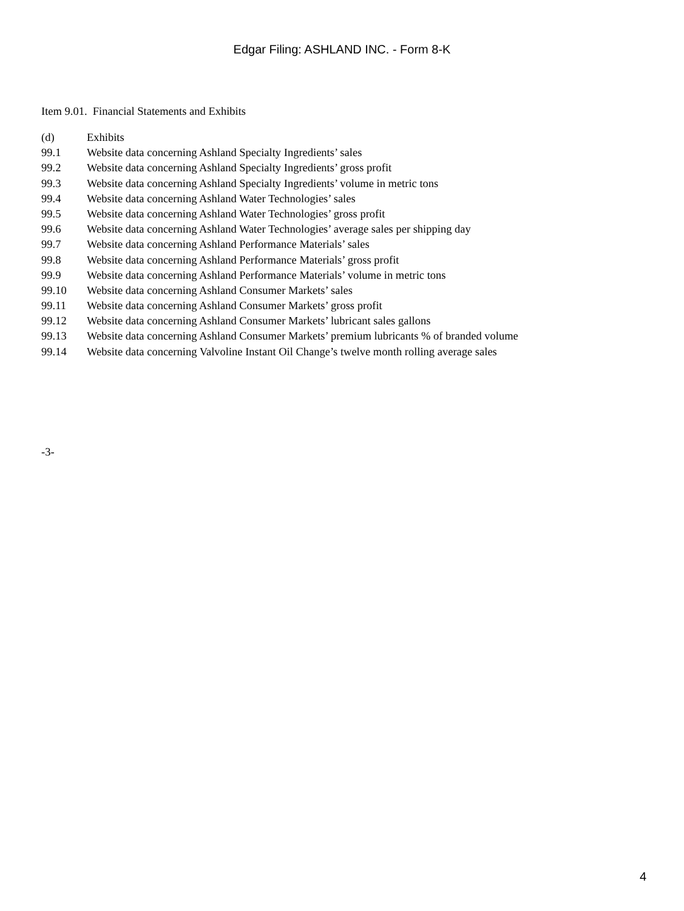Edgar Filing: ASHLAND INC. - Form 8-K
Item 9.01. Financial Statements and Exhibits
| (d) | Exhibits |
| 99.1 | Website data concerning Ashland Specialty Ingredients’ sales |
| 99.2 | Website data concerning Ashland Specialty Ingredients’ gross profit |
| 99.3 | Website data concerning Ashland Specialty Ingredients’ volume in metric tons |
| 99.4 | Website data concerning Ashland Water Technologies’ sales |
| 99.5 | Website data concerning Ashland Water Technologies’ gross profit |
| 99.6 | Website data concerning Ashland Water Technologies’ average sales per shipping day |
| 99.7 | Website data concerning Ashland Performance Materials’ sales |
| 99.8 | Website data concerning Ashland Performance Materials’ gross profit |
| 99.9 | Website data concerning Ashland Performance Materials’ volume in metric tons |
| 99.10 | Website data concerning Ashland Consumer Markets’ sales |
| 99.11 | Website data concerning Ashland Consumer Markets’ gross profit |
| 99.12 | Website data concerning Ashland Consumer Markets’ lubricant sales gallons |
| 99.13 | Website data concerning Ashland Consumer Markets’ premium lubricants % of branded volume |
| 99.14 | Website data concerning Valvoline Instant Oil Change’s twelve month rolling average sales |
-3-
4